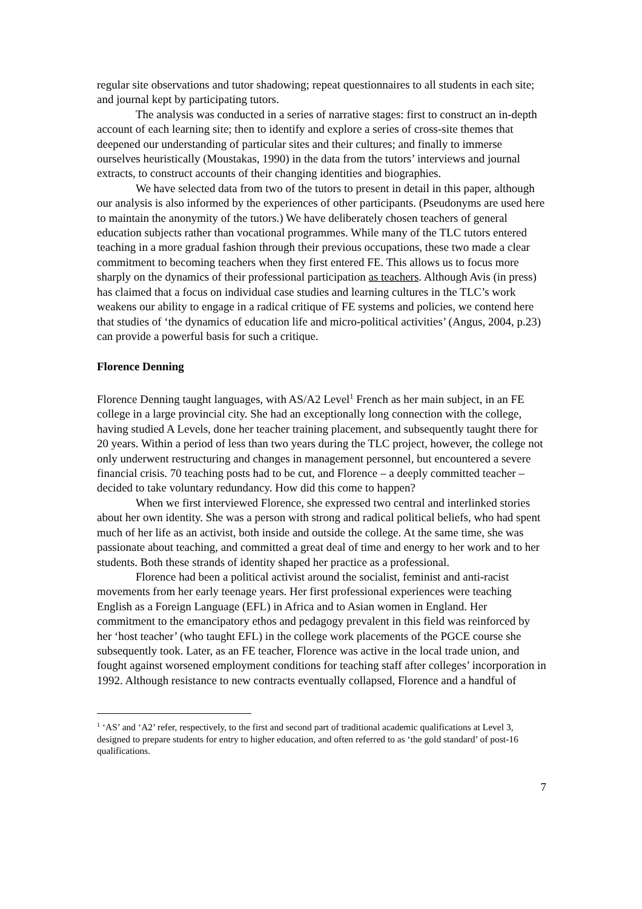regular site observations and tutor shadowing; repeat questionnaires to all students in each site; and journal kept by participating tutors.
The analysis was conducted in a series of narrative stages: first to construct an in-depth account of each learning site; then to identify and explore a series of cross-site themes that deepened our understanding of particular sites and their cultures; and finally to immerse ourselves heuristically (Moustakas, 1990) in the data from the tutors’ interviews and journal extracts, to construct accounts of their changing identities and biographies.
We have selected data from two of the tutors to present in detail in this paper, although our analysis is also informed by the experiences of other participants. (Pseudonyms are used here to maintain the anonymity of the tutors.) We have deliberately chosen teachers of general education subjects rather than vocational programmes. While many of the TLC tutors entered teaching in a more gradual fashion through their previous occupations, these two made a clear commitment to becoming teachers when they first entered FE. This allows us to focus more sharply on the dynamics of their professional participation as teachers. Although Avis (in press) has claimed that a focus on individual case studies and learning cultures in the TLC’s work weakens our ability to engage in a radical critique of FE systems and policies, we contend here that studies of ‘the dynamics of education life and micro-political activities’ (Angus, 2004, p.23) can provide a powerful basis for such a critique.
Florence Denning
Florence Denning taught languages, with AS/A2 Level<sup>1</sup> French as her main subject, in an FE college in a large provincial city. She had an exceptionally long connection with the college, having studied A Levels, done her teacher training placement, and subsequently taught there for 20 years. Within a period of less than two years during the TLC project, however, the college not only underwent restructuring and changes in management personnel, but encountered a severe financial crisis. 70 teaching posts had to be cut, and Florence – a deeply committed teacher – decided to take voluntary redundancy. How did this come to happen?
When we first interviewed Florence, she expressed two central and interlinked stories about her own identity. She was a person with strong and radical political beliefs, who had spent much of her life as an activist, both inside and outside the college. At the same time, she was passionate about teaching, and committed a great deal of time and energy to her work and to her students. Both these strands of identity shaped her practice as a professional.
Florence had been a political activist around the socialist, feminist and anti-racist movements from her early teenage years. Her first professional experiences were teaching English as a Foreign Language (EFL) in Africa and to Asian women in England. Her commitment to the emancipatory ethos and pedagogy prevalent in this field was reinforced by her ‘host teacher’ (who taught EFL) in the college work placements of the PGCE course she subsequently took. Later, as an FE teacher, Florence was active in the local trade union, and fought against worsened employment conditions for teaching staff after colleges’ incorporation in 1992. Although resistance to new contracts eventually collapsed, Florence and a handful of
<sup>1</sup> ‘AS’ and ‘A2’ refer, respectively, to the first and second part of traditional academic qualifications at Level 3, designed to prepare students for entry to higher education, and often referred to as ‘the gold standard’ of post-16 qualifications.
7